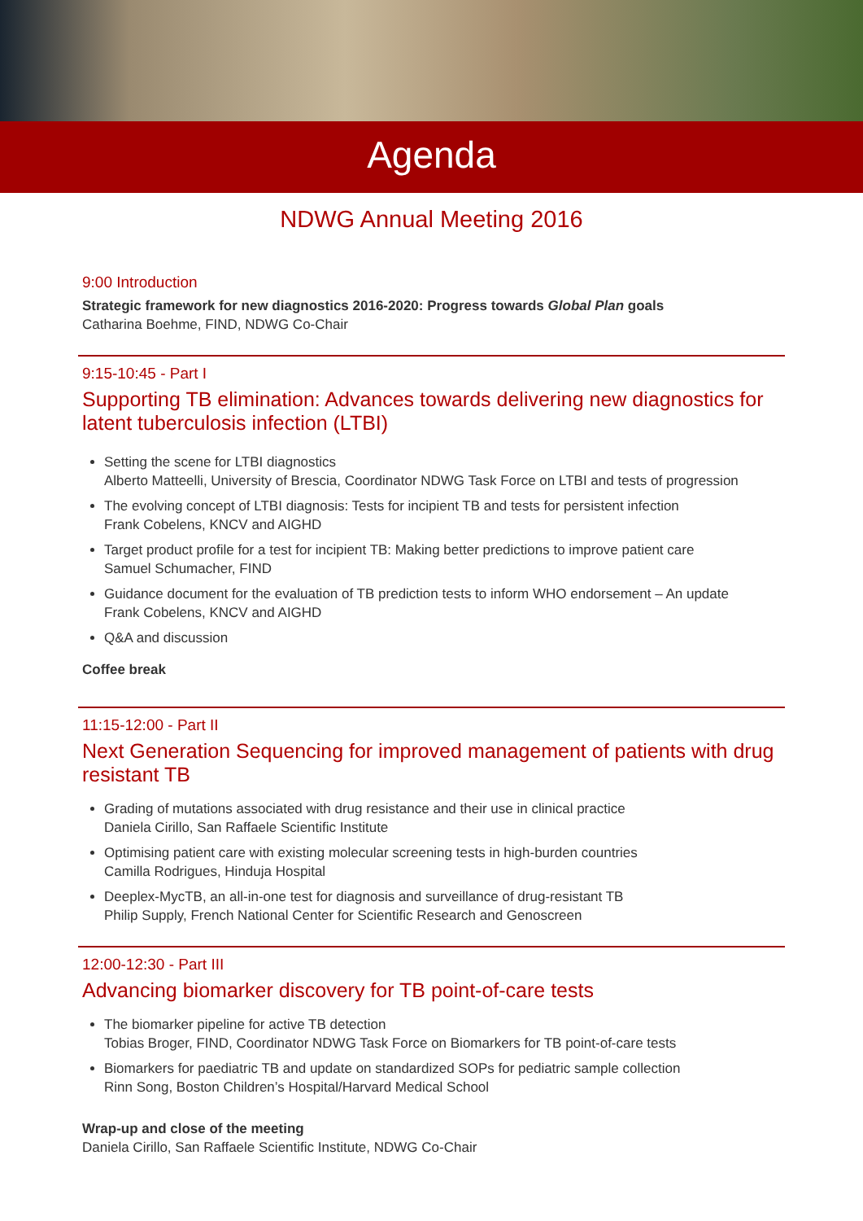Agenda
NDWG Annual Meeting 2016
9:00 Introduction
Strategic framework for new diagnostics 2016-2020: Progress towards Global Plan goals
Catharina Boehme, FIND, NDWG Co-Chair
9:15-10:45 - Part I
Supporting TB elimination: Advances towards delivering new diagnostics for latent tuberculosis infection (LTBI)
Setting the scene for LTBI diagnostics
Alberto Matteelli, University of Brescia, Coordinator NDWG Task Force on LTBI and tests of progression
The evolving concept of LTBI diagnosis: Tests for incipient TB and tests for persistent infection
Frank Cobelens, KNCV and AIGHD
Target product profile for a test for incipient TB: Making better predictions to improve patient care
Samuel Schumacher, FIND
Guidance document for the evaluation of TB prediction tests to inform WHO endorsement – An update
Frank Cobelens, KNCV and AIGHD
Q&A and discussion
Coffee break
11:15-12:00 - Part II
Next Generation Sequencing for improved management of patients with drug resistant TB
Grading of mutations associated with drug resistance and their use in clinical practice
Daniela Cirillo, San Raffaele Scientific Institute
Optimising patient care with existing molecular screening tests in high-burden countries
Camilla Rodrigues, Hinduja Hospital
Deeplex-MycTB, an all-in-one test for diagnosis and surveillance of drug-resistant TB
Philip Supply, French National Center for Scientific Research and Genoscreen
12:00-12:30 - Part III
Advancing biomarker discovery for TB point-of-care tests
The biomarker pipeline for active TB detection
Tobias Broger, FIND, Coordinator NDWG Task Force on Biomarkers for TB point-of-care tests
Biomarkers for paediatric TB and update on standardized SOPs for pediatric sample collection
Rinn Song, Boston Children’s Hospital/Harvard Medical School
Wrap-up and close of the meeting
Daniela Cirillo, San Raffaele Scientific Institute, NDWG Co-Chair